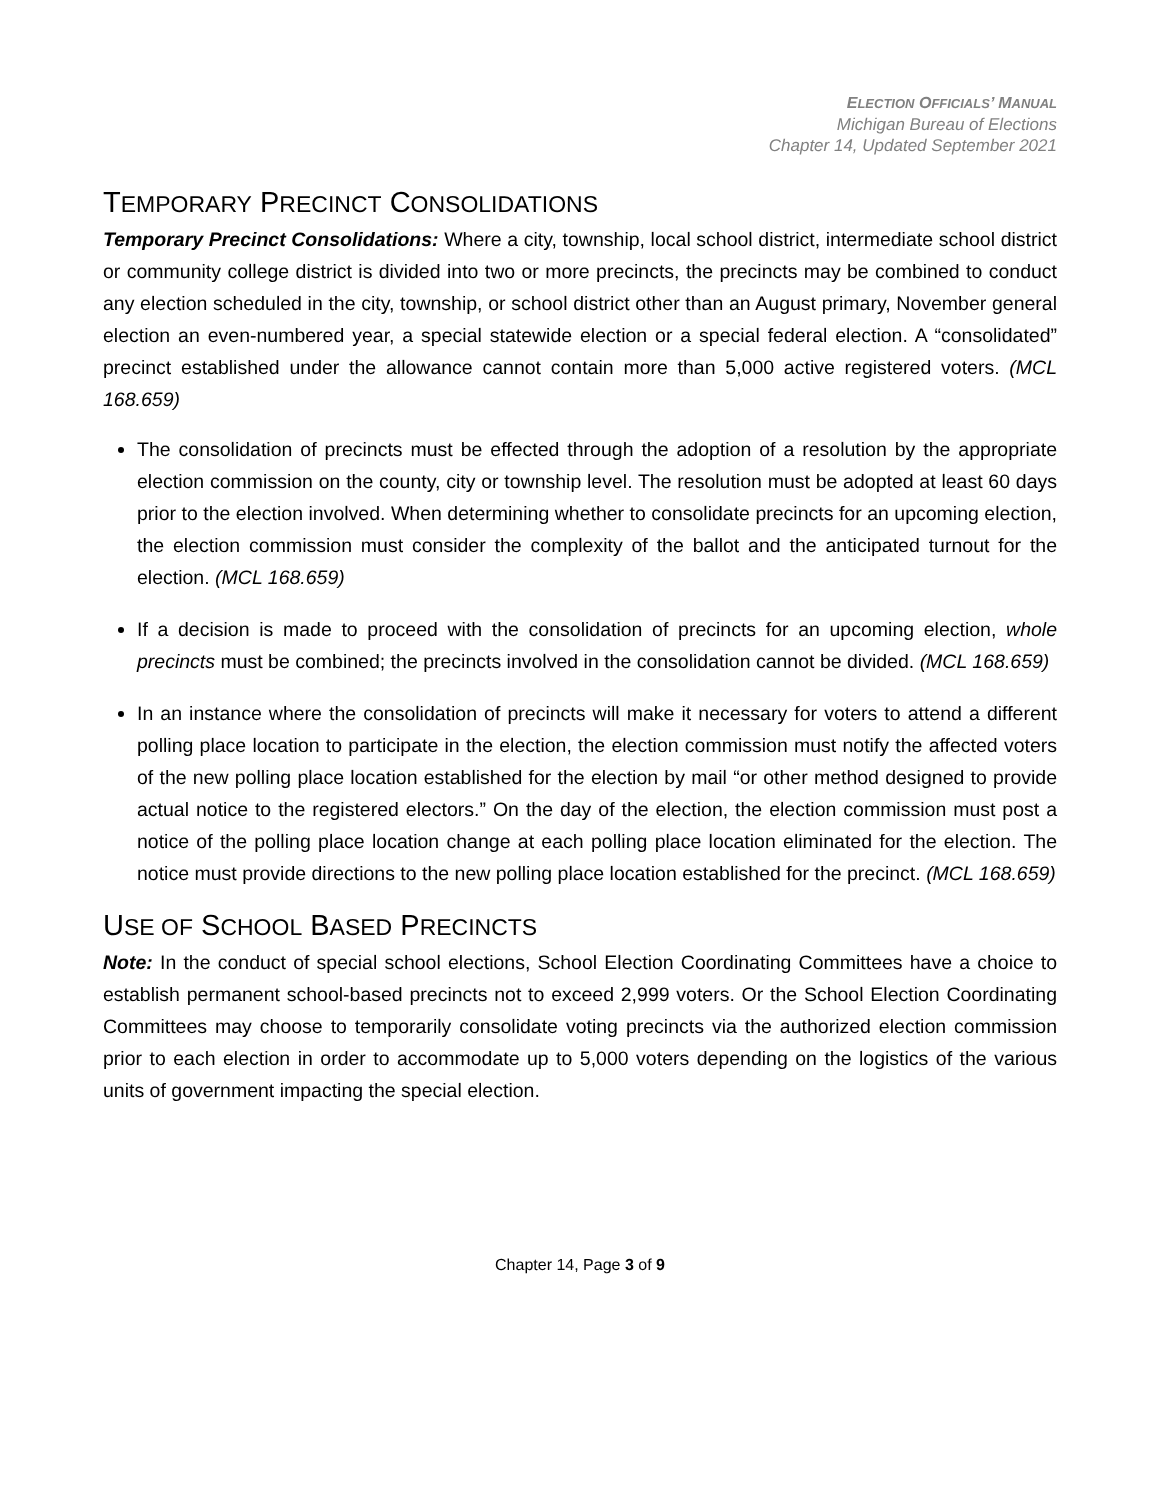ELECTION OFFICIALS’ MANUAL
Michigan Bureau of Elections
Chapter 14, Updated September 2021
TEMPORARY PRECINCT CONSOLIDATIONS
Temporary Precinct Consolidations: Where a city, township, local school district, intermediate school district or community college district is divided into two or more precincts, the precincts may be combined to conduct any election scheduled in the city, township, or school district other than an August primary, November general election an even-numbered year, a special statewide election or a special federal election. A “consolidated” precinct established under the allowance cannot contain more than 5,000 active registered voters. (MCL 168.659)
The consolidation of precincts must be effected through the adoption of a resolution by the appropriate election commission on the county, city or township level. The resolution must be adopted at least 60 days prior to the election involved. When determining whether to consolidate precincts for an upcoming election, the election commission must consider the complexity of the ballot and the anticipated turnout for the election. (MCL 168.659)
If a decision is made to proceed with the consolidation of precincts for an upcoming election, whole precincts must be combined; the precincts involved in the consolidation cannot be divided. (MCL 168.659)
In an instance where the consolidation of precincts will make it necessary for voters to attend a different polling place location to participate in the election, the election commission must notify the affected voters of the new polling place location established for the election by mail “or other method designed to provide actual notice to the registered electors.” On the day of the election, the election commission must post a notice of the polling place location change at each polling place location eliminated for the election. The notice must provide directions to the new polling place location established for the precinct. (MCL 168.659)
USE OF SCHOOL BASED PRECINCTS
Note: In the conduct of special school elections, School Election Coordinating Committees have a choice to establish permanent school-based precincts not to exceed 2,999 voters. Or the School Election Coordinating Committees may choose to temporarily consolidate voting precincts via the authorized election commission prior to each election in order to accommodate up to 5,000 voters depending on the logistics of the various units of government impacting the special election.
Chapter 14, Page 3 of 9